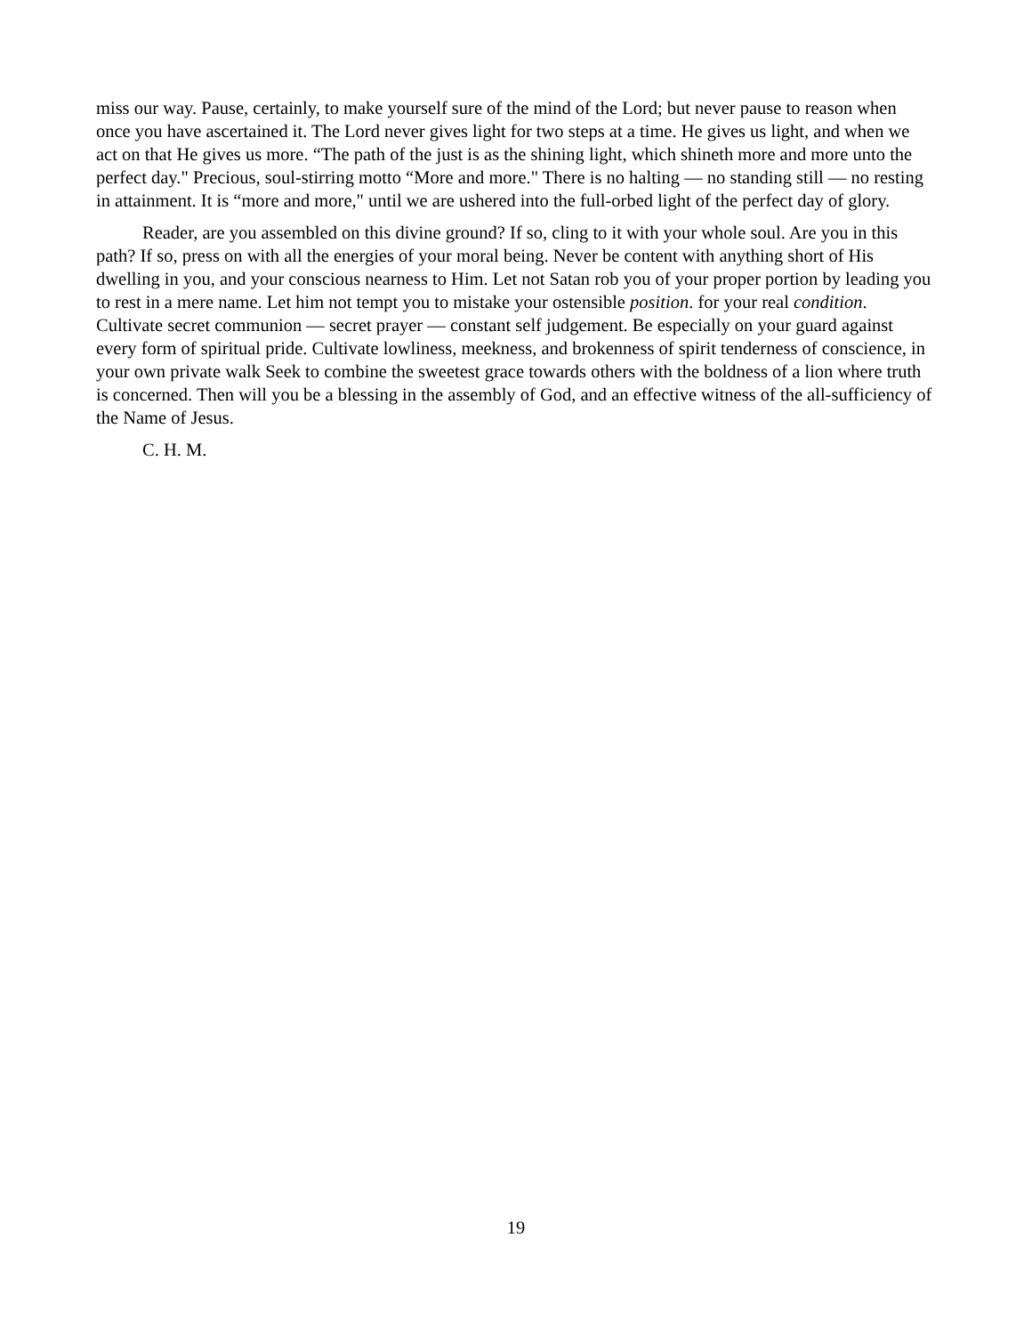miss our way. Pause, certainly, to make yourself sure of the mind of the Lord; but never pause to reason when once you have ascertained it. The Lord never gives light for two steps at a time. He gives us light, and when we act on that He gives us more. “The path of the just is as the shining light, which shineth more and more unto the perfect day." Precious, soul-stirring motto “More and more." There is no halting — no standing still — no resting in attainment. It is “more and more," until we are ushered into the full-orbed light of the perfect day of glory.
Reader, are you assembled on this divine ground? If so, cling to it with your whole soul. Are you in this path? If so, press on with all the energies of your moral being. Never be content with anything short of His dwelling in you, and your conscious nearness to Him. Let not Satan rob you of your proper portion by leading you to rest in a mere name. Let him not tempt you to mistake your ostensible position. for your real condition. Cultivate secret communion — secret prayer — constant self judgement. Be especially on your guard against every form of spiritual pride. Cultivate lowliness, meekness, and brokenness of spirit tenderness of conscience, in your own private walk Seek to combine the sweetest grace towards others with the boldness of a lion where truth is concerned. Then will you be a blessing in the assembly of God, and an effective witness of the all-sufficiency of the Name of Jesus.
C. H. M.
19